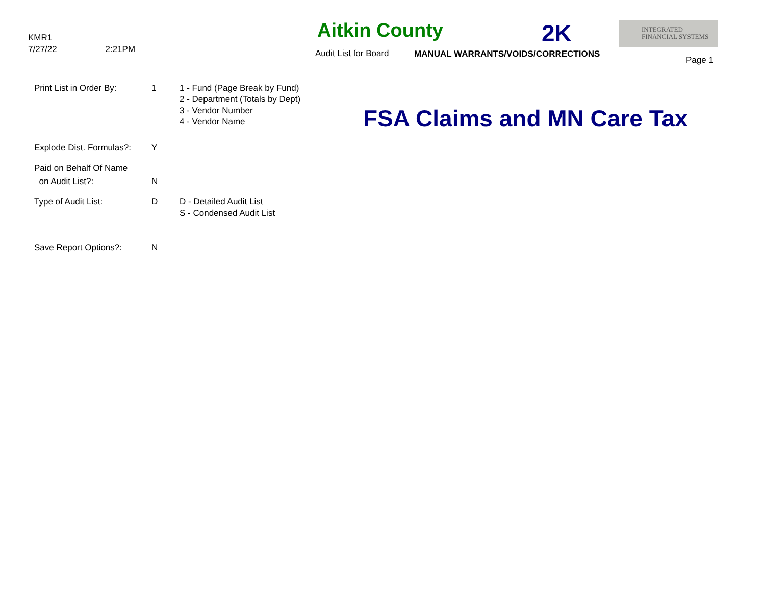KMR1
7/27/22 2:21PM
Aitkin County 2K
INTEGRATED
FINANCIAL SYSTEMS
Audit List for Board
MANUAL WARRANTS/VOIDS/CORRECTIONS
Page 1
Print List in Order By:
1 1 - Fund (Page Break by Fund)
2 - Department (Totals by Dept)
3 - Vendor Number
4 - Vendor Name
FSA Claims and MN Care Tax
Explode Dist. Formulas?:
Y
Paid on Behalf Of Name
on Audit List?:
N
Type of Audit List: D D - Detailed Audit List
S - Condensed Audit List
Save Report Options?: N